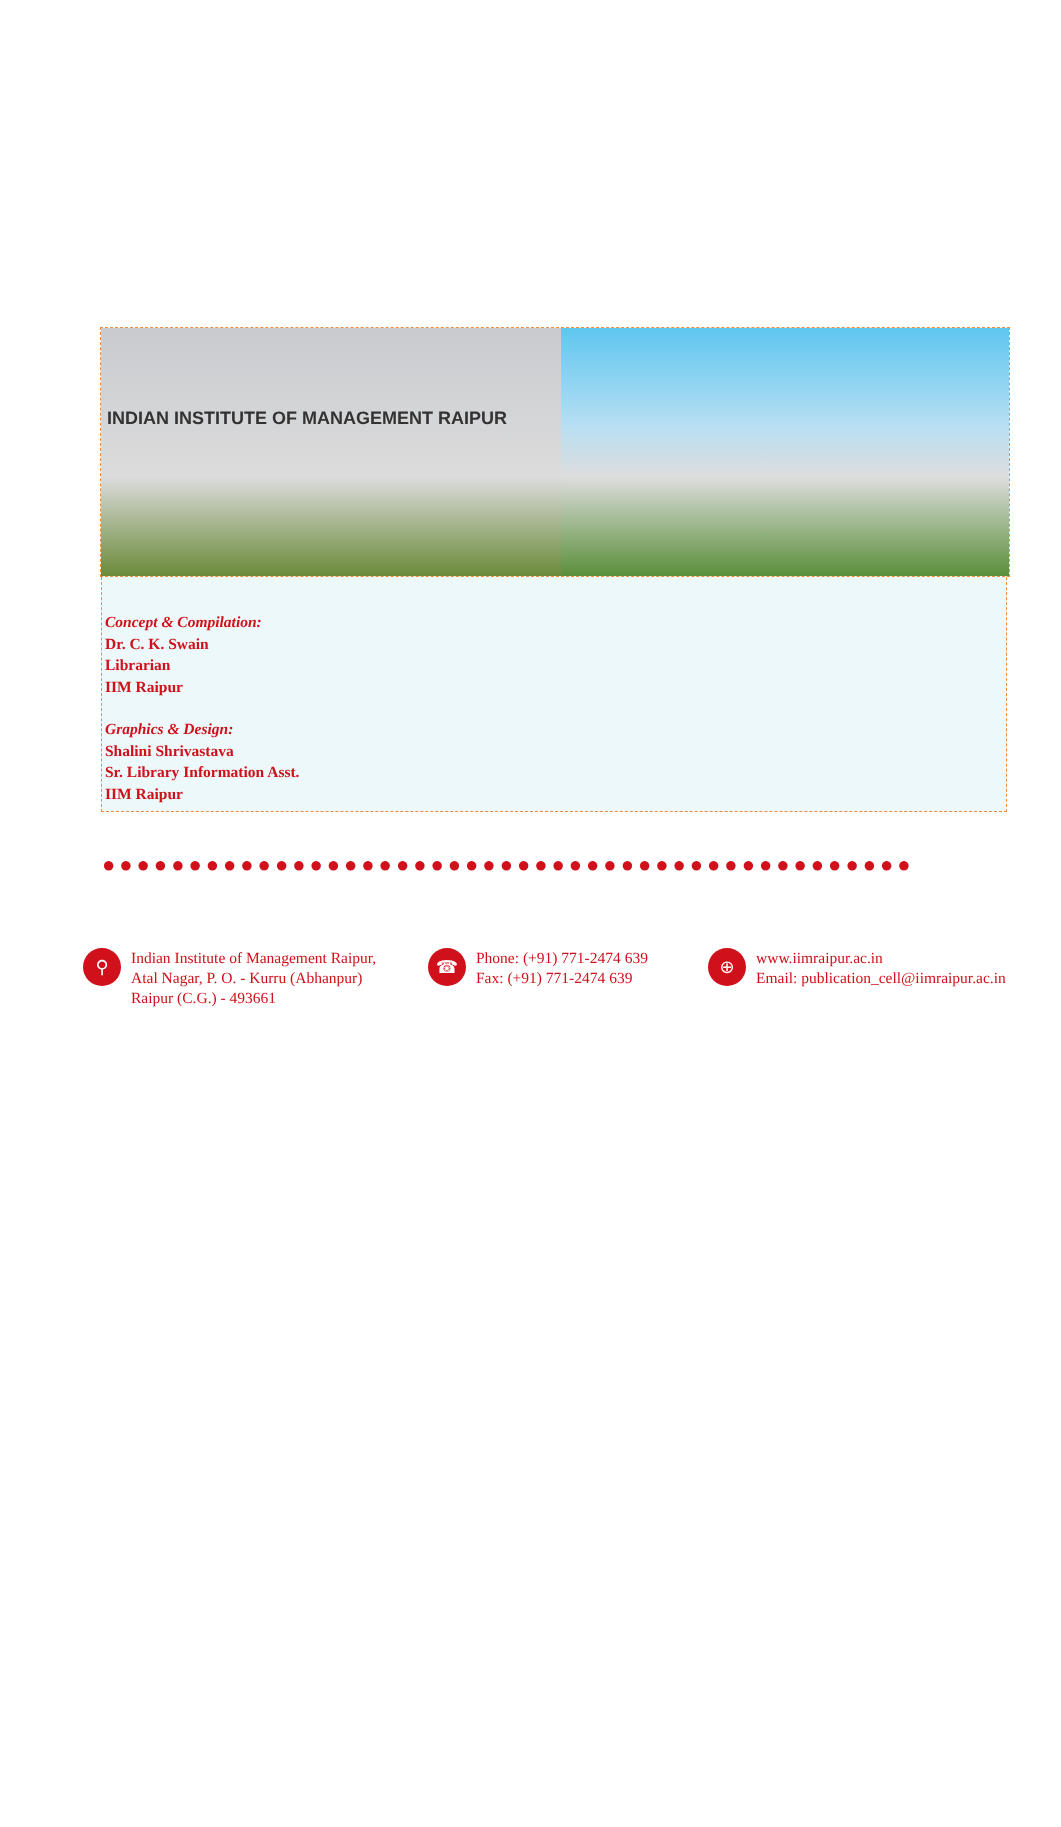INDIAN INSTITUTE OF MANAGEMENT RAIPUR
Concept & Compilation:
Dr. C. K. Swain
Librarian
IIM Raipur
Graphics & Design:
Shalini Shrivastava
Sr. Library Information Asst.
IIM Raipur
●●●●●●●●●●●●●●●●●●●●●●●●●●●●●●●●●●●●●●●●●●●●●●●
⚲
Indian Institute of Management Raipur,
Atal Nagar, P. O. - Kurru (Abhanpur)
Raipur (C.G.) - 493661
☎
Phone: (+91) 771-2474 639
Fax: (+91) 771-2474 639
⊕
www.iimraipur.ac.in
Email: publication_cell@iimraipur.ac.in